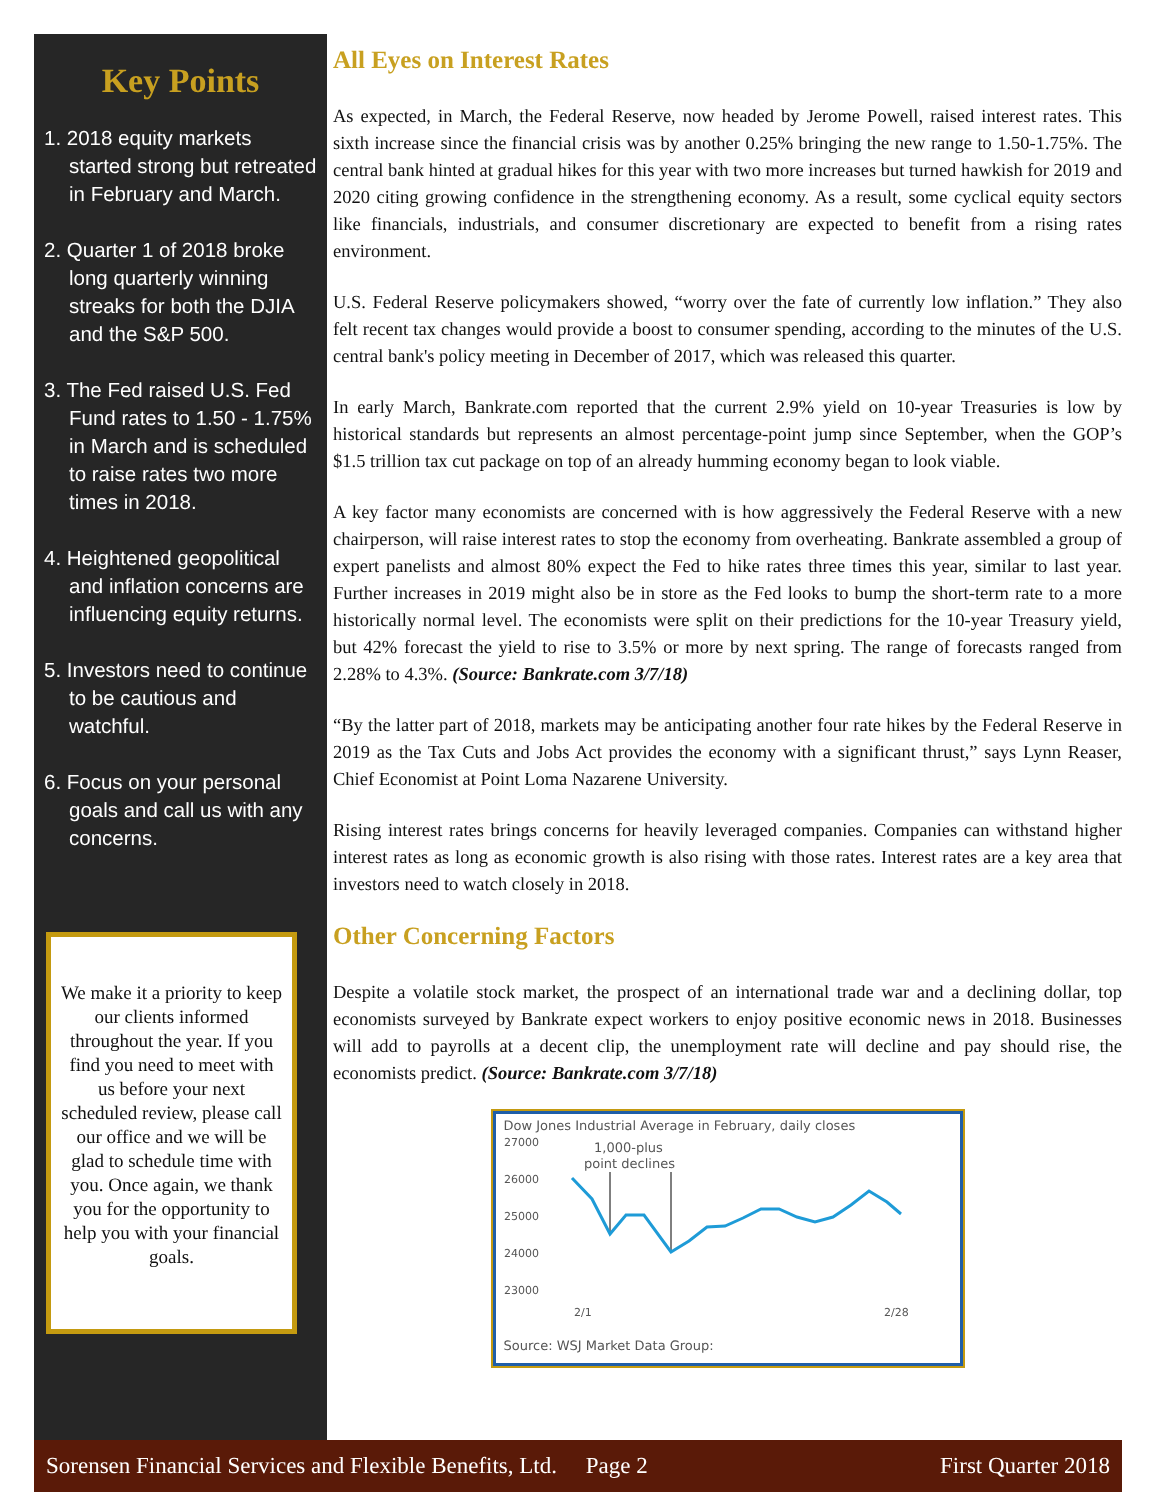Key Points
1. 2018 equity markets started strong but retreated in February and March.
2. Quarter 1 of 2018 broke long quarterly winning streaks for both the DJIA and the S&P 500.
3. The Fed raised U.S. Fed Fund rates to 1.50 - 1.75% in March and is scheduled to raise rates two more times in 2018.
4. Heightened geopolitical and inflation concerns are influencing equity returns.
5. Investors need to continue to be cautious and watchful.
6. Focus on your personal goals and call us with any concerns.
We make it a priority to keep our clients informed throughout the year. If you find you need to meet with us before your next scheduled review, please call our office and we will be glad to schedule time with you. Once again, we thank you for the opportunity to help you with your financial goals.
All Eyes on Interest Rates
As expected, in March, the Federal Reserve, now headed by Jerome Powell, raised interest rates. This sixth increase since the financial crisis was by another 0.25% bringing the new range to 1.50-1.75%. The central bank hinted at gradual hikes for this year with two more increases but turned hawkish for 2019 and 2020 citing growing confidence in the strengthening economy. As a result, some cyclical equity sectors like financials, industrials, and consumer discretionary are expected to benefit from a rising rates environment.
U.S. Federal Reserve policymakers showed, “worry over the fate of currently low inflation.” They also felt recent tax changes would provide a boost to consumer spending, according to the minutes of the U.S. central bank's policy meeting in December of 2017, which was released this quarter.
In early March, Bankrate.com reported that the current 2.9% yield on 10-year Treasuries is low by historical standards but represents an almost percentage-point jump since September, when the GOP’s $1.5 trillion tax cut package on top of an already humming economy began to look viable.
A key factor many economists are concerned with is how aggressively the Federal Reserve with a new chairperson, will raise interest rates to stop the economy from overheating. Bankrate assembled a group of expert panelists and almost 80% expect the Fed to hike rates three times this year, similar to last year. Further increases in 2019 might also be in store as the Fed looks to bump the short-term rate to a more historically normal level. The economists were split on their predictions for the 10-year Treasury yield, but 42% forecast the yield to rise to 3.5% or more by next spring. The range of forecasts ranged from 2.28% to 4.3%. (Source: Bankrate.com 3/7/18)
“By the latter part of 2018, markets may be anticipating another four rate hikes by the Federal Reserve in 2019 as the Tax Cuts and Jobs Act provides the economy with a significant thrust,” says Lynn Reaser, Chief Economist at Point Loma Nazarene University.
Rising interest rates brings concerns for heavily leveraged companies. Companies can withstand higher interest rates as long as economic growth is also rising with those rates. Interest rates are a key area that investors need to watch closely in 2018.
Other Concerning Factors
Despite a volatile stock market, the prospect of an international trade war and a declining dollar, top economists surveyed by Bankrate expect workers to enjoy positive economic news in 2018. Businesses will add to payrolls at a decent clip, the unemployment rate will decline and pay should rise, the economists predict. (Source: Bankrate.com 3/7/18)
Dow Jones Industrial Average in February, daily closes
27000
26000
25000
24000
23000
1,000-plus
point declines
2/1
2/28
Source: WSJ Market Data Group:
Sorensen Financial Services and Flexible Benefits, Ltd. Page 2 First Quarter 2018